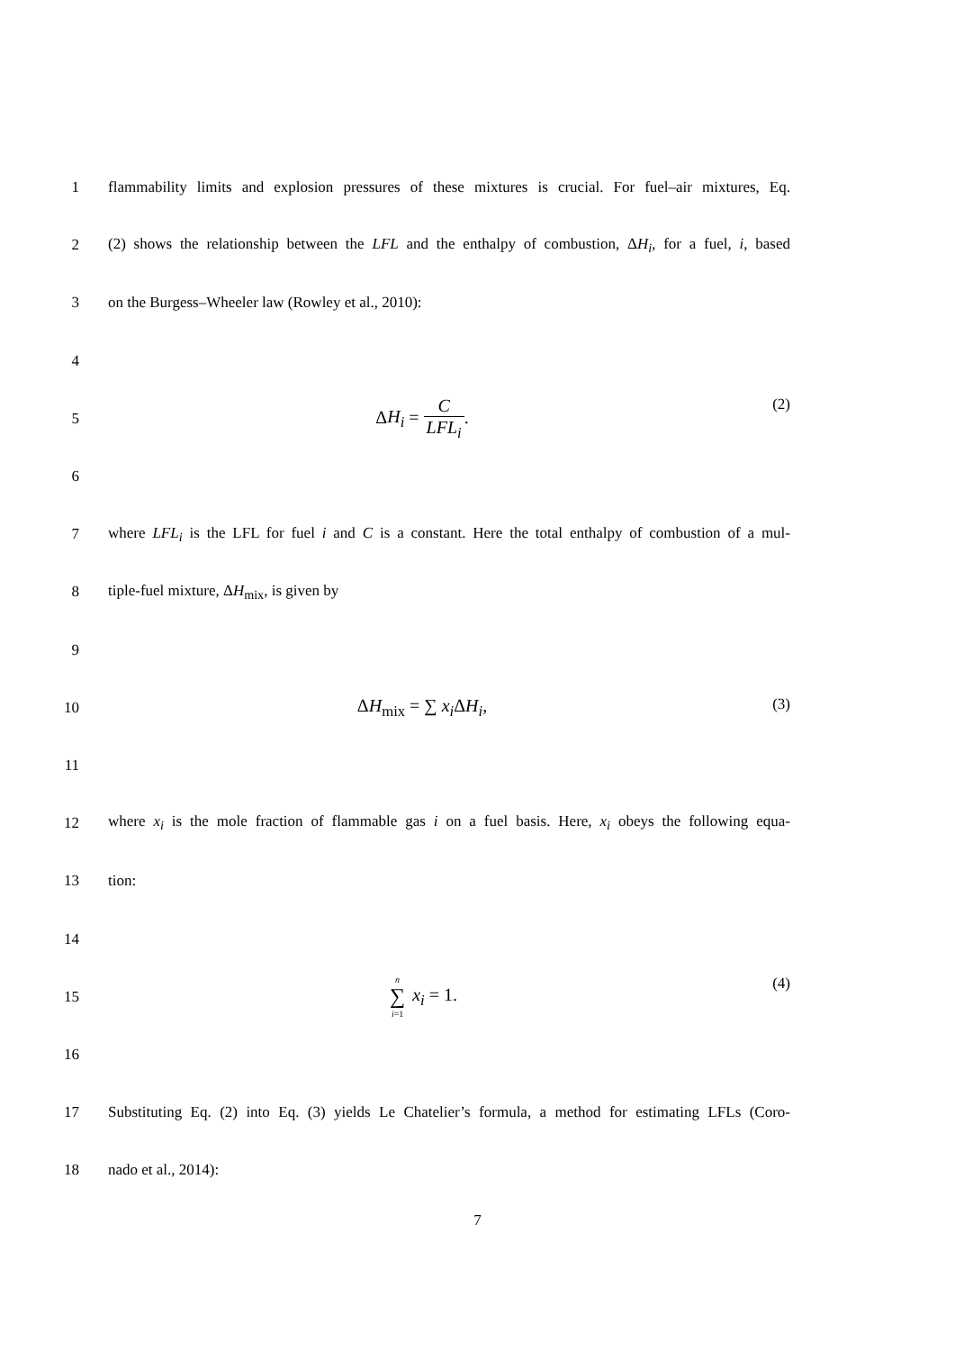1
flammability limits and explosion pressures of these mixtures is crucial. For fuel–air mixtures, Eq.
2
(2) shows the relationship between the LFL and the enthalpy of combustion, ΔH<sub>i</sub>, for a fuel, i, based
3 on the Burgess–Wheeler law (Rowley et al., 2010):
4
5
ΔH<sub>i</sub> = C LFL<sub>i</sub>.
(2)
6
7
where LFL<sub>i</sub> is the LFL for fuel i and C is a constant. Here the total enthalpy of combustion of a mul-
8 tiple-fuel mixture, ΔH<sub>mix</sub>, is given by
9
10
ΔH<sub>mix</sub> = ∑ x<sub>i</sub> ΔH<sub>i</sub>,
(3)
11
12
where x<sub>i</sub> is the mole fraction of flammable gas i on a fuel basis. Here, x<sub>i</sub> obeys the following equa-
13 tion:
14
15
n ∑ i=1 x<sub>i</sub> = 1.
(4)
16
17
Substituting Eq. (2) into Eq. (3) yields Le Chatelier’s formula, a method for estimating LFLs (Coro-
18 nado et al., 2014):
7